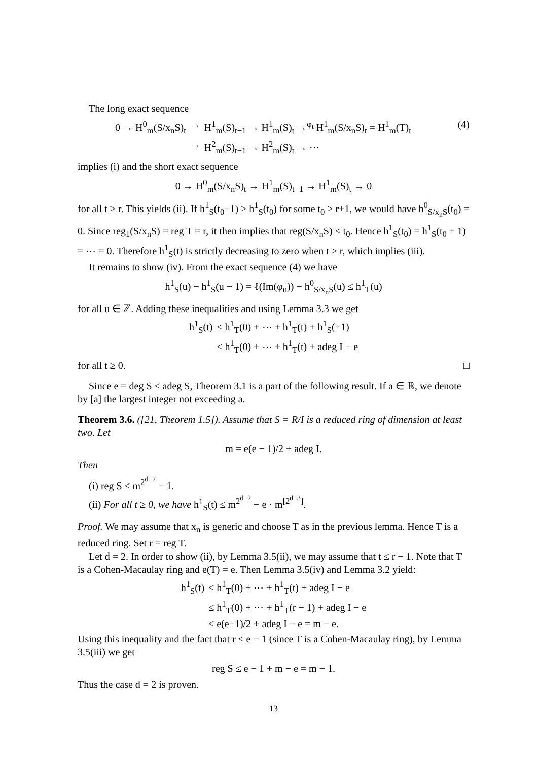The long exact sequence
| 0 → H<sup>0</sup><sub>m</sub>(S/x<sub>n</sub>S)<sub>t</sub> | → | H<sup>1</sup><sub>m</sub>(S)<sub>t−1</sub> → H<sup>1</sup><sub>m</sub>(S)<sub>t</sub> →<sup>φ<sub>t</sub></sup> H<sup>1</sup><sub>m</sub>(S/x<sub>n</sub>S)<sub>t</sub> = H<sup>1</sup><sub>m</sub>(T)<sub>t</sub> |
| | → | H<sup>2</sup><sub>m</sub>(S)<sub>t−1</sub> → H<sup>2</sup><sub>m</sub>(S)<sub>t</sub> → ⋯ |
(4)
implies (i) and the short exact sequence
0 → H<sup>0</sup><sub>m</sub>(S/x<sub>n</sub>S)<sub>t</sub> → H<sup>1</sup><sub>m</sub>(S)<sub>t−1</sub> → H<sup>1</sup><sub>m</sub>(S)<sub>t</sub> → 0
for all t ≥ r. This yields (ii). If h<sup>1</sup><sub>S</sub>(t<sub>0</sub>−1) ≥ h<sup>1</sup><sub>S</sub>(t<sub>0</sub>) for some t<sub>0</sub> ≥ r+1, we would have h<sup>0</sup><sub>S/x<sub>n</sub>S</sub>(t<sub>0</sub>) = 0. Since reg<sub>1</sub>(S/x<sub>n</sub>S) = reg T = r, it then implies that reg(S/x<sub>n</sub>S) ≤ t<sub>0</sub>. Hence h<sup>1</sup><sub>S</sub>(t<sub>0</sub>) = h<sup>1</sup><sub>S</sub>(t<sub>0</sub> + 1) = ⋯ = 0. Therefore h<sup>1</sup><sub>S</sub>(t) is strictly decreasing to zero when t ≥ r, which implies (iii).
It remains to show (iv). From the exact sequence (4) we have
h<sup>1</sup><sub>S</sub>(u) − h<sup>1</sup><sub>S</sub>(u − 1) = ℓ(Im(φ<sub>u</sub>)) − h<sup>0</sup><sub>S/x<sub>n</sub>S</sub>(u) ≤ h<sup>1</sup><sub>T</sub>(u)
for all u ∈ ℤ. Adding these inequalities and using Lemma 3.3 we get
| h<sup>1</sup><sub>S</sub>(t) | ≤ h<sup>1</sup><sub>T</sub>(0) + ⋯ + h<sup>1</sup><sub>T</sub>(t) + h<sup>1</sup><sub>S</sub>(−1) |
| | ≤ h<sup>1</sup><sub>T</sub>(0) + ⋯ + h<sup>1</sup><sub>T</sub>(t) + adeg I − e |
for all t ≥ 0. □
Since e = deg S ≤ adeg S, Theorem 3.1 is a part of the following result. If a ∈ ℝ, we denote by [a] the largest integer not exceeding a.
Theorem 3.6. ([21, Theorem 1.5]). Assume that S = R/I is a reduced ring of dimension at least two. Let
m = e(e − 1)/2 + adeg I.
Then
(i) reg S ≤ m<sup>2<sup>d−2</sup></sup> − 1.
(ii) For all t ≥ 0, we have h<sup>1</sup><sub>S</sub>(t) ≤ m<sup>2<sup>d−2</sup></sup> − e · m<sup>[2<sup>d−3</sup>]</sup>.
Proof. We may assume that x<sub>n</sub> is generic and choose T as in the previous lemma. Hence T is a reduced ring. Set r = reg T.
Let d = 2. In order to show (ii), by Lemma 3.5(ii), we may assume that t ≤ r − 1. Note that T is a Cohen-Macaulay ring and e(T) = e. Then Lemma 3.5(iv) and Lemma 3.2 yield:
| h<sup>1</sup><sub>S</sub>(t) | ≤ h<sup>1</sup><sub>T</sub>(0) + ⋯ + h<sup>1</sup><sub>T</sub>(t) + adeg I − e |
| | ≤ h<sup>1</sup><sub>T</sub>(0) + ⋯ + h<sup>1</sup><sub>T</sub>(r − 1) + adeg I − e |
| | ≤ e(e−1)/2 + adeg I − e = m − e. |
Using this inequality and the fact that r ≤ e − 1 (since T is a Cohen-Macaulay ring), by Lemma 3.5(iii) we get
reg S ≤ e − 1 + m − e = m − 1.
Thus the case d = 2 is proven.
13